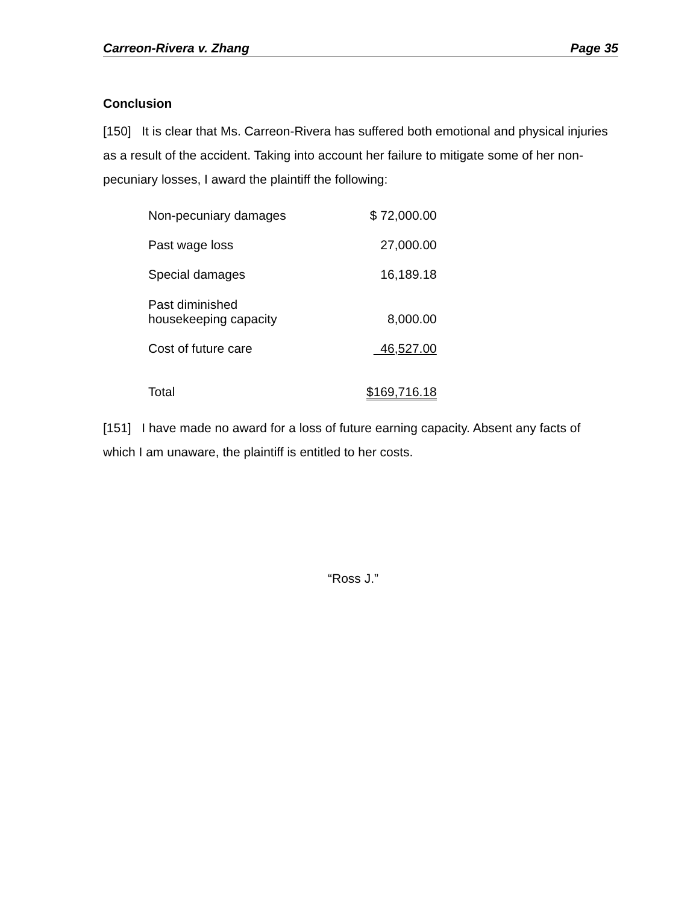Carreon-Rivera v. Zhang Page 35
Conclusion
[150] It is clear that Ms. Carreon-Rivera has suffered both emotional and physical injuries as a result of the accident. Taking into account her failure to mitigate some of her non-pecuniary losses, I award the plaintiff the following:
| Non-pecuniary damages | $ 72,000.00 |
| Past wage loss | 27,000.00 |
| Special damages | 16,189.18 |
| Past diminished housekeeping capacity | 8,000.00 |
| Cost of future care | 46,527.00 |
| Total | $169,716.18 |
[151] I have made no award for a loss of future earning capacity. Absent any facts of which I am unaware, the plaintiff is entitled to her costs.
“Ross J.”